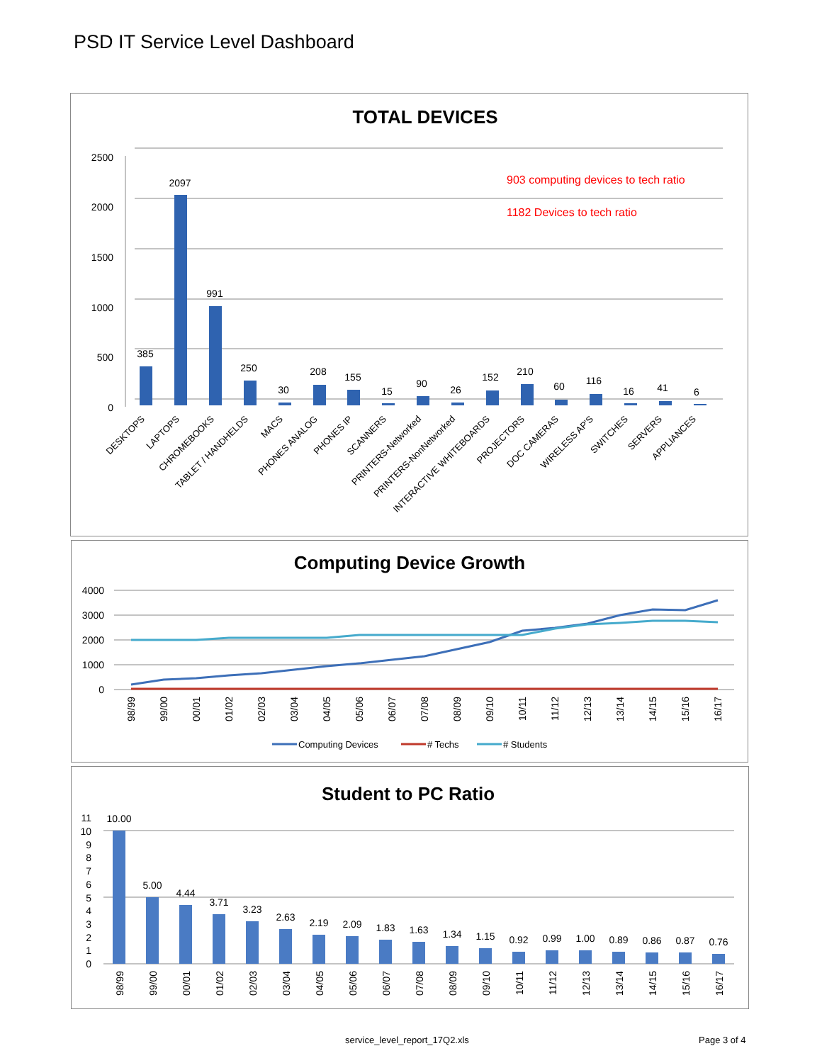PSD IT Service Level Dashboard
TOTAL DEVICES
2500
2000
1500
1000
500
0
903 computing devices to tech ratio
1182 Devices to tech ratio
385
2097
991
250
30
208
155
15
90
26
152
210
60
116
16
41
6
DESKTOPS
LAPTOPS
CHROMEBOOKS
TABLET / HANDHELDS
MACS
PHONES ANALOG
PHONES IP
SCANNERS
PRINTERS-Networked
PRINTERS-NonNetworked
INTERACTIVE WHITEBOARDS
PROJECTORS
DOC CAMERAS
WIRELESS AP'S
SWITCHES
SERVERS
APPLIANCES
Computing Device Growth
4000
3000
2000
1000
0
98/99
99/00
00/01
01/02
02/03
03/04
04/05
05/06
06/07
07/08
08/09
09/10
10/11
11/12
12/13
13/14
14/15
15/16
16/17
Computing Devices
# Techs
# Students
Student to PC Ratio
11
10
9
8
7
6
5
4
3
2
1
0
10.00
5.00
4.44
3.71
3.23
2.63
2.19
2.09
1.83
1.63
1.34
1.15
0.92
0.99
1.00
0.89
0.86
0.87
0.76
98/99
99/00
00/01
01/02
02/03
03/04
04/05
05/06
06/07
07/08
08/09
09/10
10/11
11/12
12/13
13/14
14/15
15/16
16/17
service_level_report_17Q2.xls Page 3 of 4